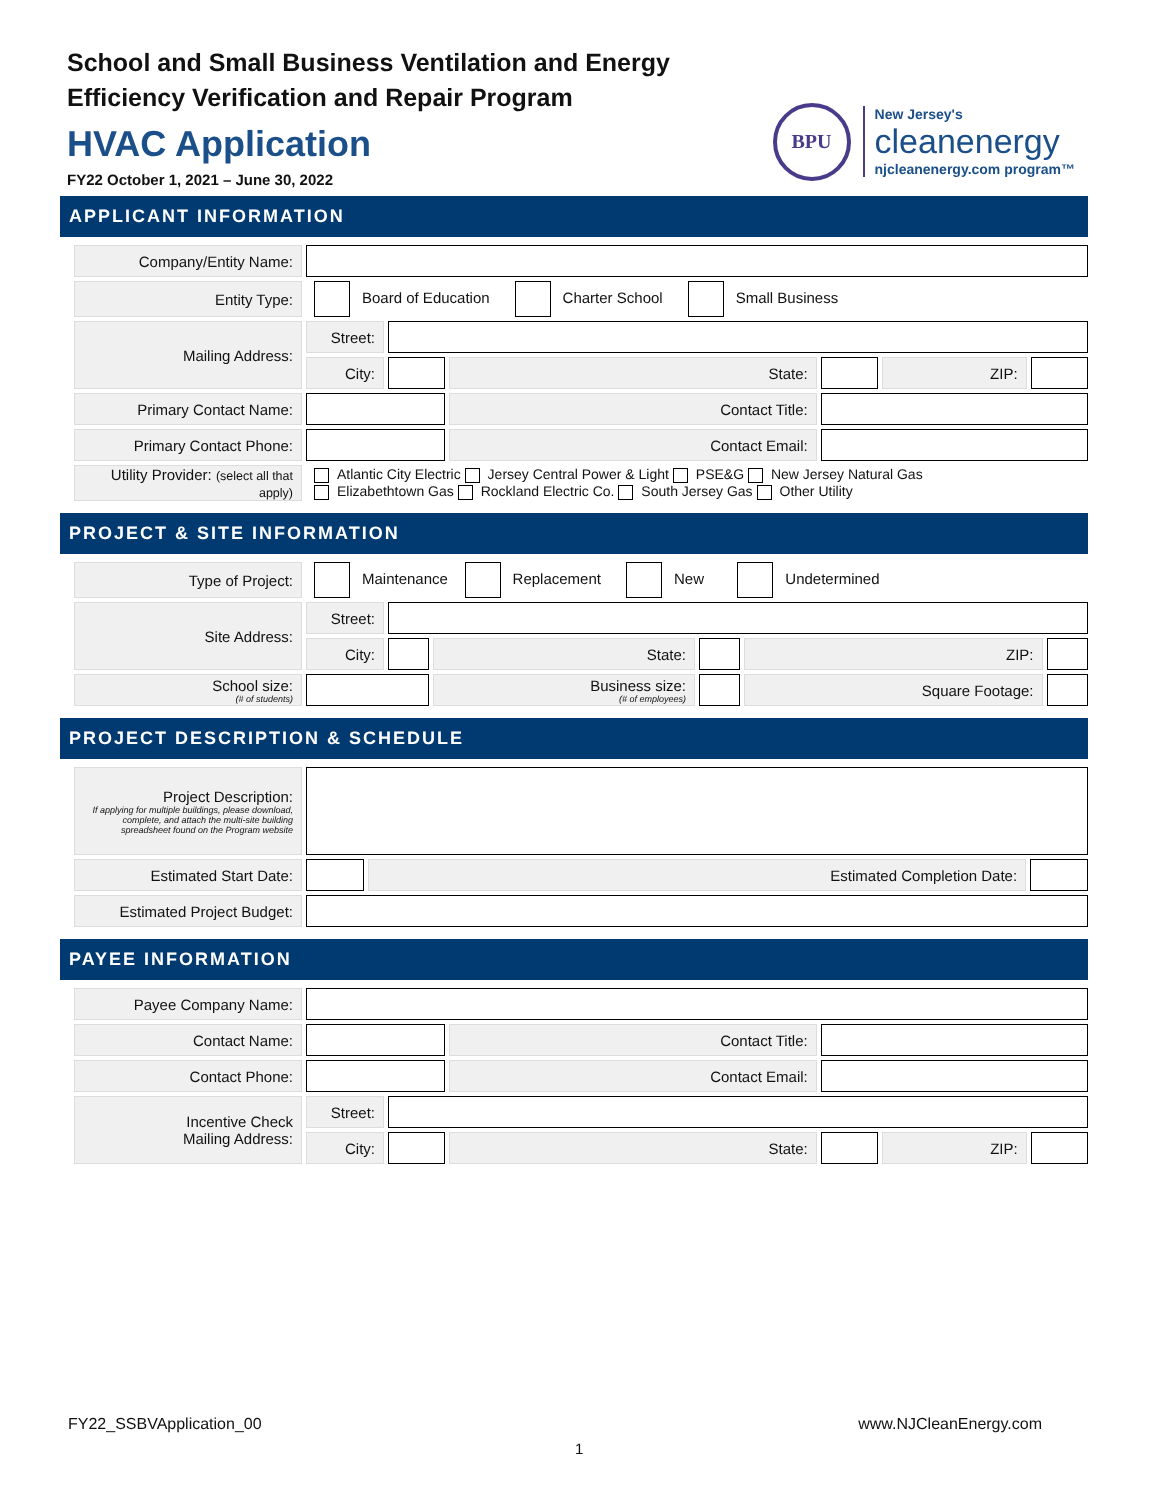School and Small Business Ventilation and Energy
Efficiency Verification and Repair Program
HVAC Application
FY22 October 1, 2021 – June 30, 2022
BPU
New Jersey's
cleanenergy
njcleanenergy.com program™
APPLICANT INFORMATION
| Company/Entity Name: | | | | | | |
| Entity Type: | Board of Education Charter School Small Business | | | | | |
| Mailing Address: | Street: | | | | | |
| | City: | | State: | | ZIP: | |
| Primary Contact Name: | | | Contact Title: | | | |
| Primary Contact Phone: | | | Contact Email: | | | |
| Utility Provider: (select all that apply) | Atlantic City Electric Jersey Central Power & Light PSE&G New Jersey Natural Gas Elizabethtown Gas Rockland Electric Co. South Jersey Gas Other Utility | | | | | |
PROJECT & SITE INFORMATION
| Type of Project: | Maintenance Replacement New Undetermined | | | | | |
| Site Address: | Street: | | | | | |
| | City: | | State: | | ZIP: | |
| School size: (# of students) | | | Business size: (# of employees) | | Square Footage: | |
PROJECT DESCRIPTION & SCHEDULE
| Project Description: If applying for multiple buildings, please download, complete, and attach the multi-site building spreadsheet found on the Program website | | | |
| Estimated Start Date: | | Estimated Completion Date: | |
| Estimated Project Budget: | | | |
PAYEE INFORMATION
| Payee Company Name: | | | | | | |
| Contact Name: | | | Contact Title: | | | |
| Contact Phone: | | | Contact Email: | | | |
| Incentive Check Mailing Address: | Street: | | | | | |
| | City: | | State: | | ZIP: | |
FY22_SSBVApplication_00 www.NJCleanEnergy.com
1